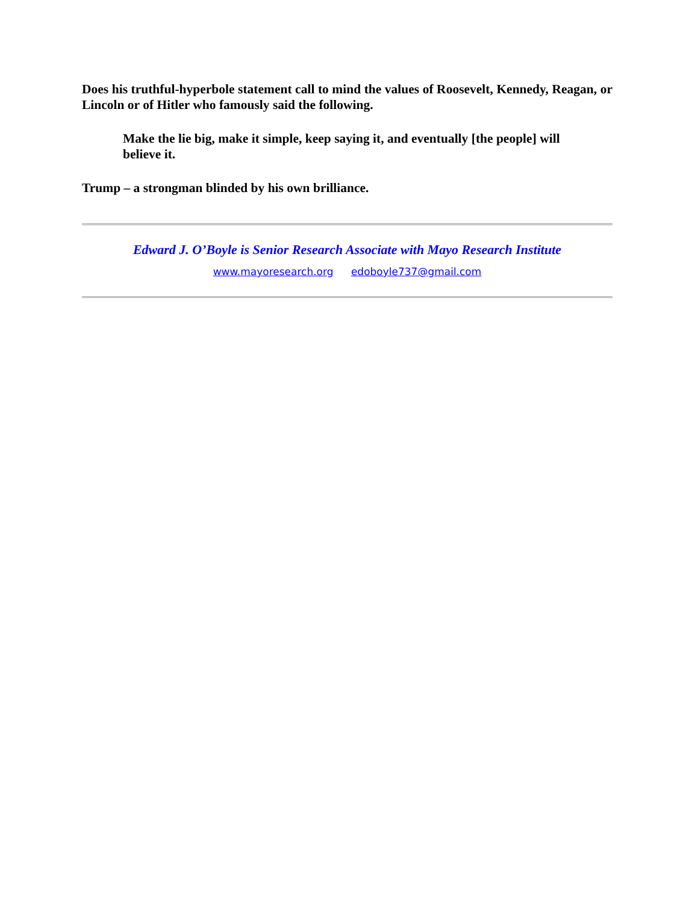Does his truthful-hyperbole statement call to mind the values of Roosevelt, Kennedy, Reagan, or Lincoln or of Hitler who famously said the following.
Make the lie big, make it simple, keep saying it, and eventually [the people] will believe it.
Trump – a strongman blinded by his own brilliance.
Edward J. O’Boyle is Senior Research Associate with Mayo Research Institute
www.mayoresearch.org edoboyle737@gmail.com